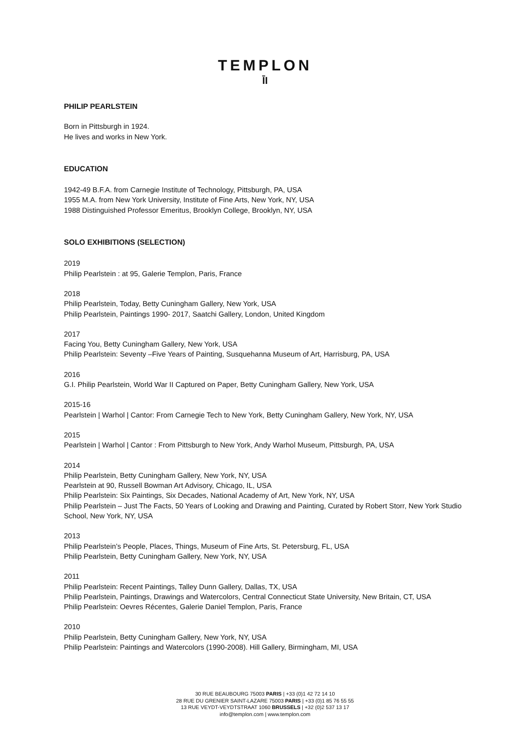TEMPLON
ĪI
PHILIP PEARLSTEIN
Born in Pittsburgh in 1924.
He lives and works in New York.
EDUCATION
1942-49 B.F.A. from Carnegie Institute of Technology, Pittsburgh, PA, USA
1955 M.A. from New York University, Institute of Fine Arts, New York, NY, USA
1988 Distinguished Professor Emeritus, Brooklyn College, Brooklyn, NY, USA
SOLO EXHIBITIONS (SELECTION)
2019
Philip Pearlstein : at 95, Galerie Templon, Paris, France
2018
Philip Pearlstein, Today, Betty Cuningham Gallery, New York, USA
Philip Pearlstein, Paintings 1990- 2017, Saatchi Gallery, London, United Kingdom
2017
Facing You, Betty Cuningham Gallery, New York, USA
Philip Pearlstein: Seventy –Five Years of Painting, Susquehanna Museum of Art, Harrisburg, PA, USA
2016
G.I. Philip Pearlstein, World War II Captured on Paper, Betty Cuningham Gallery, New York, USA
2015-16
Pearlstein | Warhol | Cantor: From Carnegie Tech to New York, Betty Cuningham Gallery, New York, NY, USA
2015
Pearlstein | Warhol | Cantor : From Pittsburgh to New York, Andy Warhol Museum, Pittsburgh, PA, USA
2014
Philip Pearlstein, Betty Cuningham Gallery, New York, NY, USA
Pearlstein at 90, Russell Bowman Art Advisory, Chicago, IL, USA
Philip Pearlstein: Six Paintings, Six Decades, National Academy of Art, New York, NY, USA
Philip Pearlstein – Just The Facts, 50 Years of Looking and Drawing and Painting, Curated by Robert Storr, New York Studio School, New York, NY, USA
2013
Philip Pearlstein’s People, Places, Things, Museum of Fine Arts, St. Petersburg, FL, USA
Philip Pearlstein, Betty Cuningham Gallery, New York, NY, USA
2011
Philip Pearlstein: Recent Paintings, Talley Dunn Gallery, Dallas, TX, USA
Philip Pearlstein, Paintings, Drawings and Watercolors, Central Connecticut State University, New Britain, CT, USA
Philip Pearlstein: Oevres Récentes, Galerie Daniel Templon, Paris, France
2010
Philip Pearlstein, Betty Cuningham Gallery, New York, NY, USA
Philip Pearlstein: Paintings and Watercolors (1990-2008). Hill Gallery, Birmingham, MI, USA
30 RUE BEAUBOURG 75003 PARIS | +33 (0)1 42 72 14 10
28 RUE DU GRENIER SAINT-LAZARE 75003 PARIS | +33 (0)1 85 76 55 55
13 RUE VEYDT-VEYDTSTRAAT 1060 BRUSSELS | +32 (0)2 537 13 17
info@templon.com | www.templon.com